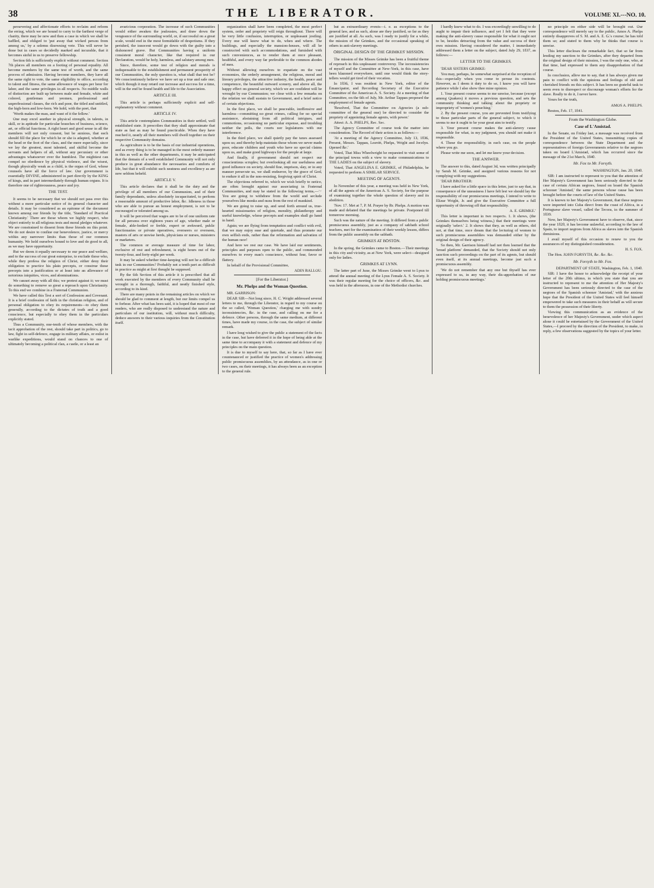38 THE LIBERATOR. VOLUME XI.---NO. 10.
persevering and affectionate efforts to reclaim and reform the erring, which we are bound to carry to the farthest verge of charity, there may be now and then a case in which we shall be baffled, and obliged to 'put away that wicked person from among us,' by a solemn disowning vote. This will never be done but in cases so decidedly marked and incurable, that it becomes sinful in us to preserve fellowship.
Section 6th is sufficiently explicit without comment. Section 7th places all members on a footing of personal equality. All become members by the same test of worth, and the same process of admission. Having become members, they have all the same right to vote, the same eligibility to office, according to talent and fitness, the same allowance of wages per hour for labor, and the same privileges in all respects. No middle walls of distinction are built up between male and female, white and colored, gentleman and yeomen, professional and unprofessional classes, the rich and poor, the titled and untitled, the high-born and low-born. We hold, with the poet, that
'Worth makes the man, and want of it the fellow.'
One may excel another in physical strength, in talents, in skill, or in aptitude for particular branches of business, science, art, or official functions. A right heart and good sense in all the members will not only consent, but be anxious, that each should fill the place for which he or she is adapted, whether at the head or the foot of the class, and the more especially, since we lay the greatest, most talented, and skilful become the servants and helpers of all, without any pecuniary or other advantages whatsoever over the humblest. The mightiest can compel no obedience by physical violence, and the wisest, though physically weak as a child, is the organ of God, whose counsels have all the force of law. Our government is essentially DIVINE, administered in part directly by the KING of kings, and in part intermediately through human organs. It is therefore one of righteousness, peace and joy.
THE TEST.
It seems to be necessary that we should not pass over this without a more particular notice of its general character and details. It may be considered as an epitome of the document known among our friends by the title, 'Standard of Practical Christianity.' There are those whom we highly respect, who object entirely to all religious tests and moral pledges whatever. We are constrained to dissent from these friends on this point. We do not desire to confine our benevolence, justice, or mercy within any narrower limits than those of our common humanity. We hold ourselves bound to love and do good to all, as we may have opportunity.
But we deem it equally necessary to our peace and welfare, and to the success of our great enterprise, to exclude those who, while they profess the religion of Christ, either deny their obligation to practice his plain precepts, or construe those precepts into a justification or at least into an allowance of notorious iniquities, vices, and abominations.
We cannot away with all this; we protest against it; we must do something to remove so great a reproach upon Christianity. To this end we combine in a Fraternal Communion.
We have called this Test a sort of Confession and Covenant. It is a brief confession of faith in the christian religion, and of personal obligation to obey its requirements—to obey them generally, according to the dictates of truth and a good conscience, but especially to obey them in the particulars explicitly stated.
Thus a Community, one-tenth of whose members, with the tacit approbation of the rest, should take part in politics, go to law, fight in self-defence, engage in military affairs, or enlist in warlike expeditions, would stand on chances to one of ultimately becoming a political clan, a castle, or a least an
avaricious corporation. The increase of such Communities would either awaken the jealousies, and draw down the vengeance of the surrounding world, or, if successful on a great scale, would end in the most formidable of despotisms. If they perished, the innocent would go down with the guilty into a dishonored grave. But Communities having a uniform consistent moral character, like that required in our Declaration, would be holy, harmless, and salutary among men.
Since, therefore, some test of religion and morals is indispensable to the establishment and permanent prosperity of our Communities, the only question is, what shall that test be? We conscientiously believe we have set up a true and safe one; which though it may retard our increase and success for a time, will in the end be found health and life to the Association.
ARTICLE III.
This article is perhaps sufficiently explicit and self-explanatory without comment.
ARTICLE IV.
This article contemplates Communities in their settled, well established state. It prescribes that they shall approximate that state as fast as may be found practicable. When they have reached it, nearly all their members will dwell together on their respective Community domains.
As agriculture is to be the basis of our industrial operations, and as every thing is to be managed in the most orderly manner in this as well as the other departments, it may be anticipated that the domain of a well established Community will not only produce in great abundance the necessaries and comforts of life, but that it will exhibit such neatness and excellency as are now seldom beheld.
ARTICLE V.
This article declares that it shall be the duty and the privilege of all members of our Communion, and of their family dependants, unless absolutely incapacitated, to perform a reasonable amount of productive labor, &c. Idleness in those who are able to pursue an honest employment, is not to be encouraged or tolerated among us.
It will be perceived that wages are to be of one uniform rate for all persons over eighteen years of age, whether male or female, able-bodied or feeble, expert or awkward, public functionaries or private operatives, overseers or overseen, masters of arts or unwise herds, physicians or nurses, ministers or marketers.
The common or average measure of time for labor, exclusive of rest and refreshment, is eight hours out of the twenty-four, and forty-eight per week.
It may be asked whether time-keeping will not be a difficult task in our Communities? Probably not a tenth part as difficult in practice as might at first thought be supposed.
By the 6th Section of this article it is prescribed that all work executed by the members of every Community shall be wrought in a thorough, faithful, and neatly finished style, according to its kind.
There are many points in the remaining articles on which we should be glad to comment at length, but our limits compel us to forbear. After what has been said, it is hoped that most of our readers, who are really disposed to understand the nature and particulars of our institution, will, without much difficulty, deduce answers to their various inquiries from the Constitution itself.
organization shall have been completed, the most perfect system, order and propriety will reign throughout. There will be very little confusion, interruption, or unpleasant jostling. Every one will know what to do, when and where. The buildings, and especially the mansion-houses, will all be constructed with such accommodations, and furnished with such conveniences, as to render them at once pleasant, healthful, and every way far preferable to the common abodes of men.
Without allowing ourselves to expatiate on the vast economies, the orderly arrangement, the religious, moral and literary privileges, the attractive industry, the health, peace and competence, the beautiful outward scenery, and above all, the happy effect on general society, which we are confident will be wrought by our Communion; we close with a few remarks on the relation we shall sustain to Government, and a brief notice of certain objections.
In the first place, we shall be peaceable, inoffensive and harmless—committing no great crimes, calling for no special assistance, abstaining from all political intrigues, and commotions, occasioning no particular expense, and troubling neither the polls, the courts nor legislatures with our interference.
In the third place, we shall quietly pay the taxes assessed upon us; and thereby help maintain those whom we never made poor, educate children and youth who have no special claims upon us, and make good highways for the people at large.
And finally, if government should not respect our conscientious scruples; but overlooking all our usefulness and good influence on society, should fine, imprison, slay, or in any manner persecute us, we shall endeavor, by the grace of God, to endure it all in the non-resisting, forgiving spirit of Christ.
The objections referred to, which we wish briefly to notice, are often brought against our associating in Fraternal Communities, and may be stated in the following terms,—☞ You are going to withdraw from the world and seclude yourselves like monks and nuns from the rest of mankind.
We are going to raise up, and send forth around us, true-hearted missionaries of religion, morality, philanthropy and useful knowledge, whose precepts and examples shall go hand in hand.
Again; we are flying from temptation and conflict with evil, that we may enjoy ease and quietude, and thus promote our own selfish ends, rather than the reformation and salvation of the human race!
And here we rest our case. We have laid our sentiments, principles and purposes open to the public, and commended ourselves to every man's conscience, without fear, favor or flattery.
In behalf of the Provisional Committee,
ADIN BALLOU.
[For the Liberator.]
Mr. Phelps and the Woman Question.
MR. GARRISON:
DEAR SIR—Not long since, H. C. Wright addressed several letters to me, through the Liberator, in regard to my course on the so called, 'Woman Question,' charging me with sundry inconsistencies, &c. in the case, and calling on me for a defence. Other persons, through the same medium, at different times, have made my course, in the case, the subject of similar remark.
I have long wished to give the public a statement of the facts in the case, but have deferred it in the hope of being able at the same time to accompany it with a statement and defence of my principles on the main question.
It is due to myself to say here, that, so far as I have ever countenanced or justified the practice of women's addressing public promiscuous assemblies, by an attendance, as in one or two cases, on their meetings, it has always been as an exception to the general rule.
but as extraordinary events—i. e. as exceptions to the general law, and as such, alone are they justified, so far as they are justified at all. As such, was I ready to justify for a while, the mission of the Grimkes, and the occasional speaking of others in anti-slavery meetings.
ORIGINAL DESIGN OF THE GRIMKES' MISSION.
The mission of the Misses Grimke has been a fruitful theme of reproach in this unpleasant controversy. The inconsistencies of myself and the Committee at New-York, in this case, have been blazoned everywhere, until one would think the story-tellers would get tired of their vocation.
In 1836, I was resident in New York, editor of the Emancipator, and Recording Secretary of the Executive Committee of the American A. S. Society. At a meeting of that Committee, on the 6th of July, Mr. Arthur Tappan proposed the employment of female agents.
'Resolved, That the Committee on Agencies (a sub-committee of the general one) be directed to consider the propriety of appointing female agents, with power.'
Attest: A. A. PHELPS, Rec. Sec.
The Agency Committee of course took the matter into consideration. The Record of their action is as follows:—
'At a meeting of the Agency Committee, July 13, 1836, Present, Messrs. Tappan, Leavitt, Phelps, Wright and Jocelyn. Opened &c.'
Voted, That Miss Wheelwright be requested to visit some of the principal towns with a view to make communications to THE LADIES on the subject of slavery.
Voted, That ANGELINA E. GRIMKE, of Philadelphia, be requested to perform A SIMILAR SERVICE.
MEETING OF AGENTS.
In November of this year, a meeting was held in New York, of all the agents of the American A. S. Society, for the purpose of examining together the whole question of slavery and its abolition.
'Nov. 17. Met at 7, P. M. Prayer by Br. Phelps. A motion was made and debated that the meetings be private. Postponed till tomorrow morning.
Such was the nature of the meeting. It differed from a public promiscuous assembly, just as a company of sabbath school teachers, met for the examination of their weekly lesson, differs from the public assembly on the sabbath.
GRIMKES AT BOSTON.
In the spring, the Grimkes came to Boston.—Their meetings in this city and vicinity, as at New York, were select—designed only for ladies.
GRIMKES AT LYNN.
The latter part of June, the Misses Grimke went to Lynn to attend the annual meeting of the Lynn Female A. S. Society. It was their regular meeting for the choice of officers, &c. and was held in the afternoon, in one of the Methodist churches.
I hardly knew what to do. I was exceedingly unwilling to do aught to impair their influence, and yet I felt that they were making the anti-slavery cause responsible for what it ought not to be, besides detracting from the value and success of their own mission. Having considered the matter, I immediately addressed them a letter on the subject, dated July 29, 1837, as follows:—
LETTER TO THE GRIMKES.
'DEAR SISTERS GRIMKE:
You may, perhaps, be somewhat surprised at the reception of this—especially when you come to peruse its contents. However, as I deem it duty to do so, I know you will have patience while I also show thee mine opinion.
1. Your present course seems to me unwise, because (except among Quakers) it moves a previous question, and sets the community thinking and talking about the propriety or impropriety of 'women's preaching.'
2. By the present course, you are prevented from testifying to those particular parts of the general subject, to which it seems to me it ought to be your great aim to testify.
3. Your present course makes the anti-slavery cause responsible for what, in my judgment, you should not make it responsible.
4. Those the responsibility, in each case, on the people where you go.
Please write me soon, and let me know your decision.
THE ANSWER.
The answer to this, dated August 3d, was written principally by Sarah M. Grimke, and assigned various reasons for not complying with my suggestions.
'DEAR BROTHER:
I have asked for a little space in this letter, just to say that, in consequence of the uneasiness I have felt lest we should lay the responsibility of our promiscuous meetings, I intend to write to Elizur Wright, Jr. and give the Executive Committee a full opportunity of throwing off that responsibility.
A. E. GRIMKE.'
This letter is important in two respects. 1. It shows, (the Grimkes themselves being witness,) that their meetings were originally 'select.' 2. It shows that they, as well as others, did not, at that time, once dream that the lecturing of women to such promiscuous assemblies was demanded either by the original design of their agency.
So then, Mr. Garrison himself had not then learned that the 'broad platform' demanded, that the Society should not only sanction such proceedings on the part of its agents, but should even itself, at its annual meetings, become just such a promiscuous assembly.
'We do not remember that any one but thyself has ever expressed to us, in any way, their dis-approbation of our holding promiscuous meetings.'
no principle on either side will be brought out. Our correspondence will merely say to the public, Amos A. Phelps entirely disapproves of S. M. and A. E. G.'s course; he has told them so; and stated to them why he thinks that course is unwise.
This letter discloses the remarkable fact, that so far from lending my sanction to the Grimkes, after they departed from the original design of their mission, I was the only one, who, at that time, had expressed to them any disapprobation of that course.
In conclusion, allow me to say, that it has always given me pain to conflict with the opinions and feelings of old and cherished friends on this subject. It has been no grateful task to seem even to disrespect or discourage woman's efforts for the slave. Really to do it, I never have.
Yours for the truth,
AMOS A. PHELPS.
Boston, Feb. 17, 1841.
From the Washington Globe.
Case of L'Amistad.
In the Senate, on Friday last, a message was received from the President of the United States, transmitting copies of correspondence between the State Department and the representatives of foreign Governments relative to the negroes taken on board L'Amistad, which has occurred since the message of the 21st March, 1840.
Mr. Fox to Mr. Forsyth.
WASHINGTON, Jan. 20, 1840.
SIR: I am instructed to represent to you that the attention of Her Majesty's Government has been seriously directed to the case of certain African negroes, found on board the Spanish schooner 'Amistad,' the same persons whose cause has been brought before the courts of law of the United States.
It is known to her Majesty's Government, that these negroes were imported into Cuba direct from the coast of Africa, in a Portuguese slave vessel, called the Tecora, in the summer of 1839.
Now, her Majesty's Government have to observe, that, since the year 1820, it has become unlawful, according to the law of Spain, to import negroes from Africa as slaves into the Spanish dominions.
I avail myself of this occasion to renew to you the assurances of my distinguished consideration.
H. S. FOX.
The Hon. JOHN FORSYTH, &c. &c. &c.
Mr. Forsyth to Mr. Fox.
DEPARTMENT OF STATE, Washington, Feb. 1, 1840.
SIR: I have the honor to acknowledge the receipt of your letter of the 20th ultimo, in which you state that you are instructed to represent to me the attention of Her Majesty's Government has been seriously directed to the case of the negroes of the Spanish schooner 'Amistad,' with the anxious hope that the President of the United States will feel himself empowered to take such measures in their behalf as will secure to them the possession of their liberty.
Viewing this communication as an evidence of the benevolence of her Majesty's Government, under which aspect alone it could be entertained by the Government of the United States,—I proceed by the direction of the President, to make, in reply, a few observations suggested by the topics of your letter.